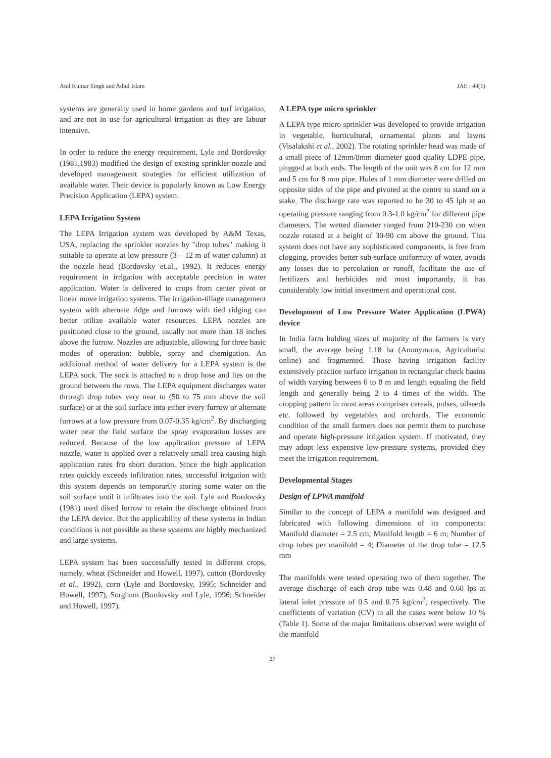Atul Kumar Singh and Adlul Islam JAE : 44(1)
systems are generally used in home gardens and turf irrigation, and are not in use for agricultural irrigation as they are labour intensive.
In order to reduce the energy requirement, Lyle and Bordovsky (1981,1983) modified the design of existing sprinkler nozzle and developed management strategies for efficient utilization of available water. Their device is popularly known as Low Energy Precision Application (LEPA) system.
LEPA Irrigation System
The LEPA Irrigation system was developed by A&M Texas, USA, replacing the sprinkler nozzles by "drop tubes" making it suitable to operate at low pressure (3 – 12 m of water column) at the nozzle head (Bordovsky et.al., 1992). It reduces energy requirement in irrigation with acceptable precision in water application. Water is delivered to crops from center pivot or linear move irrigation systems. The irrigation-tillage management system with alternate ridge and furrows with tied ridging can better utilize available water resources. LEPA nozzles are positioned close to the ground, usually not more than 18 inches above the furrow. Nozzles are adjustable, allowing for three basic modes of operation: bubble, spray and chemigation. An additional method of water delivery for a LEPA system is the LEPA sock. The sock is attached to a drop hose and lies on the ground between the rows. The LEPA equipment discharges water through drop tubes very near to (50 to 75 mm above the soil surface) or at the soil surface into either every furrow or alternate furrows at a low pressure from 0.07-0.35 kg/cm<sup>2</sup>. By discharging water near the field surface the spray evaporation losses are reduced. Because of the low application pressure of LEPA nozzle, water is applied over a relatively small area causing high application rates fro short duration. Since the high application rates quickly exceeds infiltration rates, successful irrigation with this system depends on temporarily storing some water on the soil surface until it infiltrates into the soil. Lyle and Bordovsky (1981) used diked furrow to retain the discharge obtained from the LEPA device. But the applicability of these systems in Indian conditions is not possible as these systems are highly mechanized and large systems.
LEPA system has been successfully tested in different crops, namely, wheat (Schneider and Howell, 1997), cotton (Bordovsky et al., 1992), corn (Lyle and Bordovsky, 1995; Schneider and Howell, 1997), Sorghum (Bordovsky and Lyle, 1996; Schneider and Howell, 1997).
A LEPA type micro sprinkler
A LEPA type micro sprinkler was developed to provide irrigation in vegetable, horticultural, ornamental plants and lawns (Visalakshi et al., 2002). The rotating sprinkler head was made of a small piece of 12mm/8mm diameter good quality LDPE pipe, plugged at both ends. The length of the unit was 8 cm for 12 mm and 5 cm for 8 mm pipe. Holes of 1 mm diameter were drilled on opposite sides of the pipe and pivoted at the centre to stand on a stake. The discharge rate was reported to be 30 to 45 lph at an operating pressure ranging from 0.3-1.0 kg/cm<sup>2</sup> for different pipe diameters. The wetted diameter ranged from 210-230 cm when nozzle rotated at a height of 30-90 cm above the ground. This system does not have any sophisticated components, is free from clogging, provides better sub-surface uniformity of water, avoids any losses due to percolation or runoff, facilitate the use of fertilizers and herbicides and most importantly, it has considerably low initial investment and operational cost.
Development of Low Pressure Water Application (LPWA) device
In India farm holding sizes of majority of the farmers is very small, the average being 1.18 ha (Anonymous, Agriculturist online) and fragmented. Those having irrigation facility extensively practice surface irrigation in rectangular check basins of width varying between 6 to 8 m and length equaling the field length and generally being 2 to 4 times of the width. The cropping pattern in most areas comprises cereals, pulses, oilseeds etc. followed by vegetables and orchards. The economic condition of the small farmers does not permit them to purchase and operate high-pressure irrigation system. If motivated, they may adopt less expensive low-pressure systems, provided they meet the irrigation requirement.
Developmental Stages
Design of LPWA manifold
Similar to the concept of LEPA a manifold was designed and fabricated with following dimensions of its components: Manifold diameter = 2.5 cm; Manifold length = 6 m; Number of drop tubes per manifold = 4; Diameter of the drop tube = 12.5 mm
The manifolds were tested operating two of them together. The average discharge of each drop tube was 0.48 and 0.60 lps at lateral inlet pressure of 0.5 and 0.75 kg/cm<sup>2</sup>, respectively. The coefficients of variation (CV) in all the cases were below 10 % (Table 1). Some of the major limitations observed were weight of the manifold
27